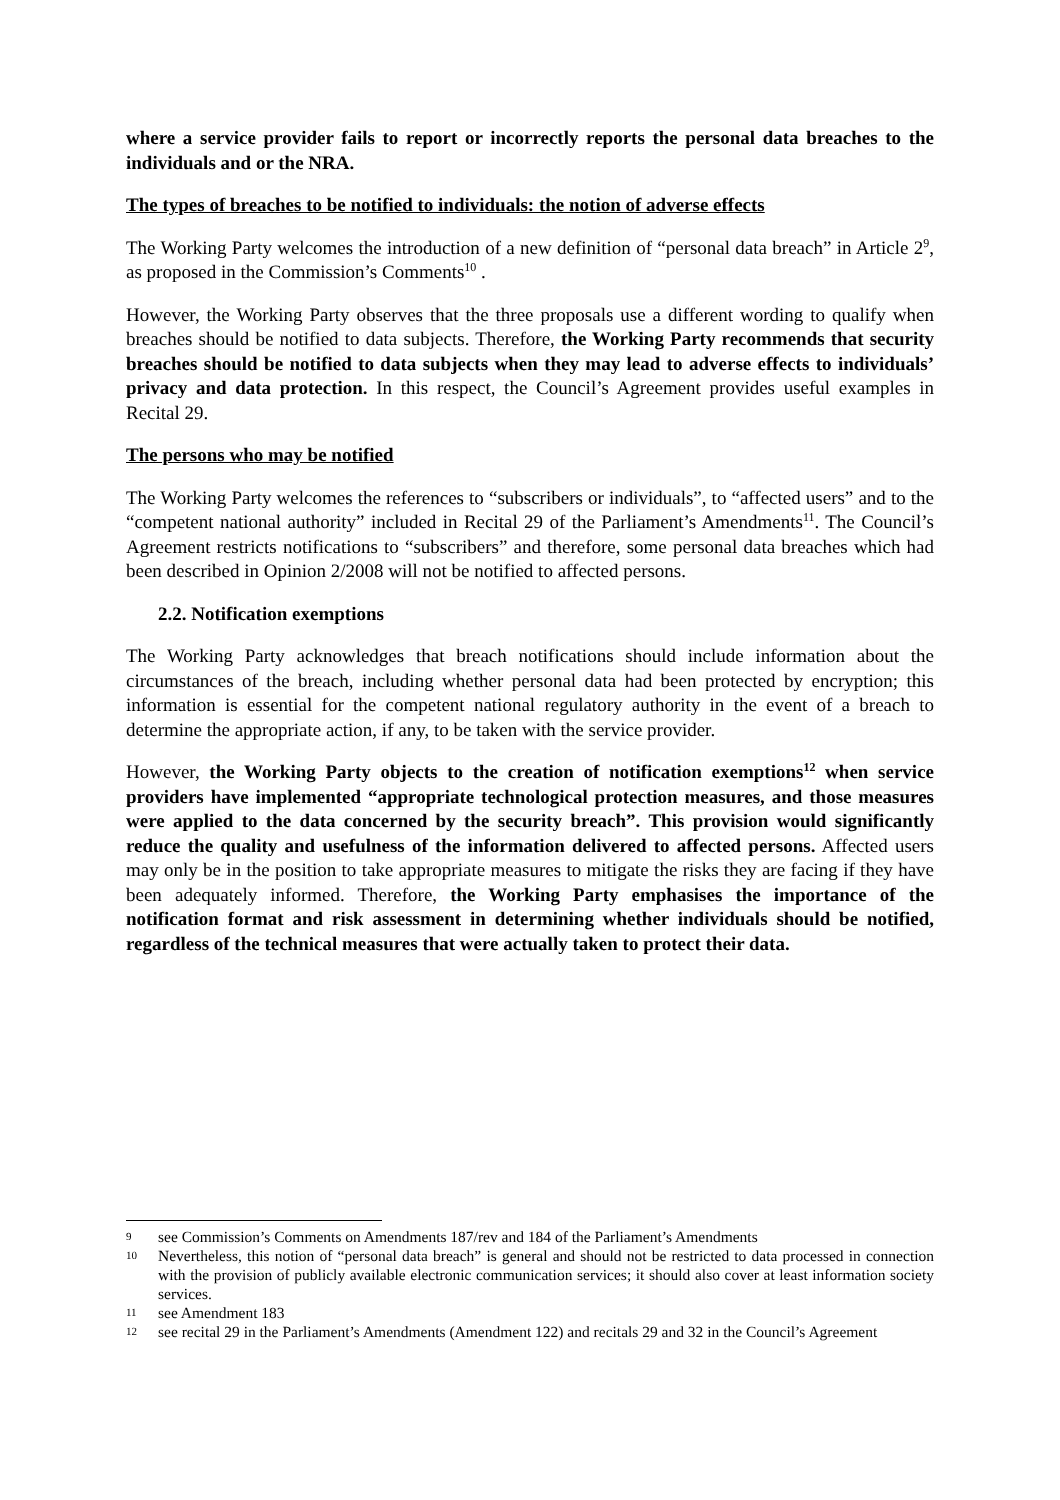where a service provider fails to report or incorrectly reports the personal data breaches to the individuals and or the NRA.
The types of breaches to be notified to individuals: the notion of adverse effects
The Working Party welcomes the introduction of a new definition of “personal data breach” in Article 2<sup>9</sup>, as proposed in the Commission’s Comments<sup>10</sup> .
However, the Working Party observes that the three proposals use a different wording to qualify when breaches should be notified to data subjects. Therefore, the Working Party recommends that security breaches should be notified to data subjects when they may lead to adverse effects to individuals’ privacy and data protection. In this respect, the Council’s Agreement provides useful examples in Recital 29.
The persons who may be notified
The Working Party welcomes the references to “subscribers or individuals”, to “affected users” and to the “competent national authority” included in Recital 29 of the Parliament’s Amendments<sup>11</sup>. The Council’s Agreement restricts notifications to “subscribers” and therefore, some personal data breaches which had been described in Opinion 2/2008 will not be notified to affected persons.
2.2. Notification exemptions
The Working Party acknowledges that breach notifications should include information about the circumstances of the breach, including whether personal data had been protected by encryption; this information is essential for the competent national regulatory authority in the event of a breach to determine the appropriate action, if any, to be taken with the service provider.
However, the Working Party objects to the creation of notification exemptions<sup>12</sup> when service providers have implemented “appropriate technological protection measures, and those measures were applied to the data concerned by the security breach”. This provision would significantly reduce the quality and usefulness of the information delivered to affected persons. Affected users may only be in the position to take appropriate measures to mitigate the risks they are facing if they have been adequately informed. Therefore, the Working Party emphasises the importance of the notification format and risk assessment in determining whether individuals should be notified, regardless of the technical measures that were actually taken to protect their data.
9 see Commission’s Comments on Amendments 187/rev and 184 of the Parliament’s Amendments
10 Nevertheless, this notion of “personal data breach” is general and should not be restricted to data processed in connection with the provision of publicly available electronic communication services; it should also cover at least information society services.
11 see Amendment 183
12 see recital 29 in the Parliament’s Amendments (Amendment 122) and recitals 29 and 32 in the Council’s Agreement